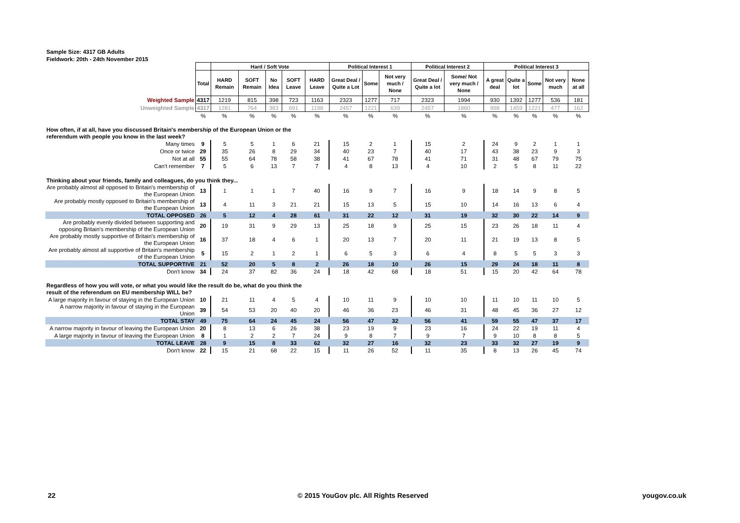Sample Size: 4317 GB Adults
Fieldwork: 20th - 24th November 2015
| | | Hard / Soft Vote | | | | | Political Interest 1 | | | Political Interest 2 | | Political Interest 3 | | | | |
| | Total | HARD Remain | SOFT Remain | No Idea | SOFT Leave | HARD Leave | Great Deal / Quite a Lot | Some | Not very much / None | Great Deal / Quite a lot | Some/ Not very much / None | A great deal | Quite a lot | Some | Not very much | None at all |
| Weighted Sample | 4317 | 1219 | 815 | 398 | 723 | 1163 | 2323 | 1277 | 717 | 2323 | 1994 | 930 | 1392 | 1277 | 536 | 181 |
| Unweighted Sample | 4317 | 1281 | 764 | 383 | 691 | 1198 | 2457 | 1221 | 639 | 2457 | 1860 | 998 | 1459 | 1221 | 477 | 162 |
| | % | % | % | % | % | % | % | % | % | % | % | % | % | % | % | % |
| How often, if at all, have you discussed Britain's membership of the European Union or the referendum with people you know in the last week? | | | | | | | | | | | | | | | | |
| Many times | 9 | 5 | 5 | 1 | 6 | 21 | 15 | 2 | 1 | 15 | 2 | 24 | 9 | 2 | 1 | 1 |
| Once or twice | 29 | 35 | 26 | 8 | 29 | 34 | 40 | 23 | 7 | 40 | 17 | 43 | 38 | 23 | 9 | 3 |
| Not at all | 55 | 55 | 64 | 78 | 58 | 38 | 41 | 67 | 78 | 41 | 71 | 31 | 48 | 67 | 79 | 75 |
| Can't remember | 7 | 5 | 6 | 13 | 7 | 7 | 4 | 8 | 13 | 4 | 10 | 2 | 5 | 8 | 11 | 22 |
| Thinking about your friends, family and colleagues, do you think they... | | | | | | | | | | | | | | | | |
| Are probably almost all opposed to Britain's membership of the European Union | 13 | 1 | 1 | 1 | 7 | 40 | 16 | 9 | 7 | 16 | 9 | 18 | 14 | 9 | 8 | 5 |
| Are probably mostly opposed to Britain's membership of the European Union | 13 | 4 | 11 | 3 | 21 | 21 | 15 | 13 | 5 | 15 | 10 | 14 | 16 | 13 | 6 | 4 |
| TOTAL OPPOSED | 26 | 5 | 12 | 4 | 28 | 61 | 31 | 22 | 12 | 31 | 19 | 32 | 30 | 22 | 14 | 9 |
| Are probably evenly divided between supporting and opposing Britain's membership of the European Union | 20 | 19 | 31 | 9 | 29 | 13 | 25 | 18 | 9 | 25 | 15 | 23 | 26 | 18 | 11 | 4 |
| Are probably mostly supportive of Britain's membership of the European Union | 16 | 37 | 18 | 4 | 6 | 1 | 20 | 13 | 7 | 20 | 11 | 21 | 19 | 13 | 8 | 5 |
| Are probably almost all supportive of Britain's membership of the European Union | 5 | 15 | 2 | 1 | 2 | 1 | 6 | 5 | 3 | 6 | 4 | 8 | 5 | 5 | 3 | 3 |
| TOTAL SUPPORTIVE | 21 | 52 | 20 | 5 | 8 | 2 | 26 | 18 | 10 | 26 | 15 | 29 | 24 | 18 | 11 | 8 |
| Don't know | 34 | 24 | 37 | 82 | 36 | 24 | 18 | 42 | 68 | 18 | 51 | 15 | 20 | 42 | 64 | 78 |
| Regardless of how you will vote, or what you would like the result do be, what do you think the result of the referendum on EU membership WILL be? | | | | | | | | | | | | | | | | |
| A large majority in favour of staying in the European Union | 10 | 21 | 11 | 4 | 5 | 4 | 10 | 11 | 9 | 10 | 10 | 11 | 10 | 11 | 10 | 5 |
| A narrow majority in favour of staying in the European Union | 39 | 54 | 53 | 20 | 40 | 20 | 46 | 36 | 23 | 46 | 31 | 48 | 45 | 36 | 27 | 12 |
| TOTAL STAY | 49 | 75 | 64 | 24 | 45 | 24 | 56 | 47 | 32 | 56 | 41 | 59 | 55 | 47 | 37 | 17 |
| A narrow majority in favour of leaving the European Union | 20 | 8 | 13 | 6 | 26 | 38 | 23 | 19 | 9 | 23 | 16 | 24 | 22 | 19 | 11 | 4 |
| A large majority in favour of leaving the European Union | 8 | 1 | 2 | 2 | 7 | 24 | 9 | 8 | 7 | 9 | 7 | 9 | 10 | 8 | 8 | 5 |
| TOTAL LEAVE | 28 | 9 | 15 | 8 | 33 | 62 | 32 | 27 | 16 | 32 | 23 | 33 | 32 | 27 | 19 | 9 |
| Don't know | 22 | 15 | 21 | 68 | 22 | 15 | 11 | 26 | 52 | 11 | 35 | 8 | 13 | 26 | 45 | 74 |
22
© 2015 YouGov plc. All Rights Reserved
yougov.co.uk